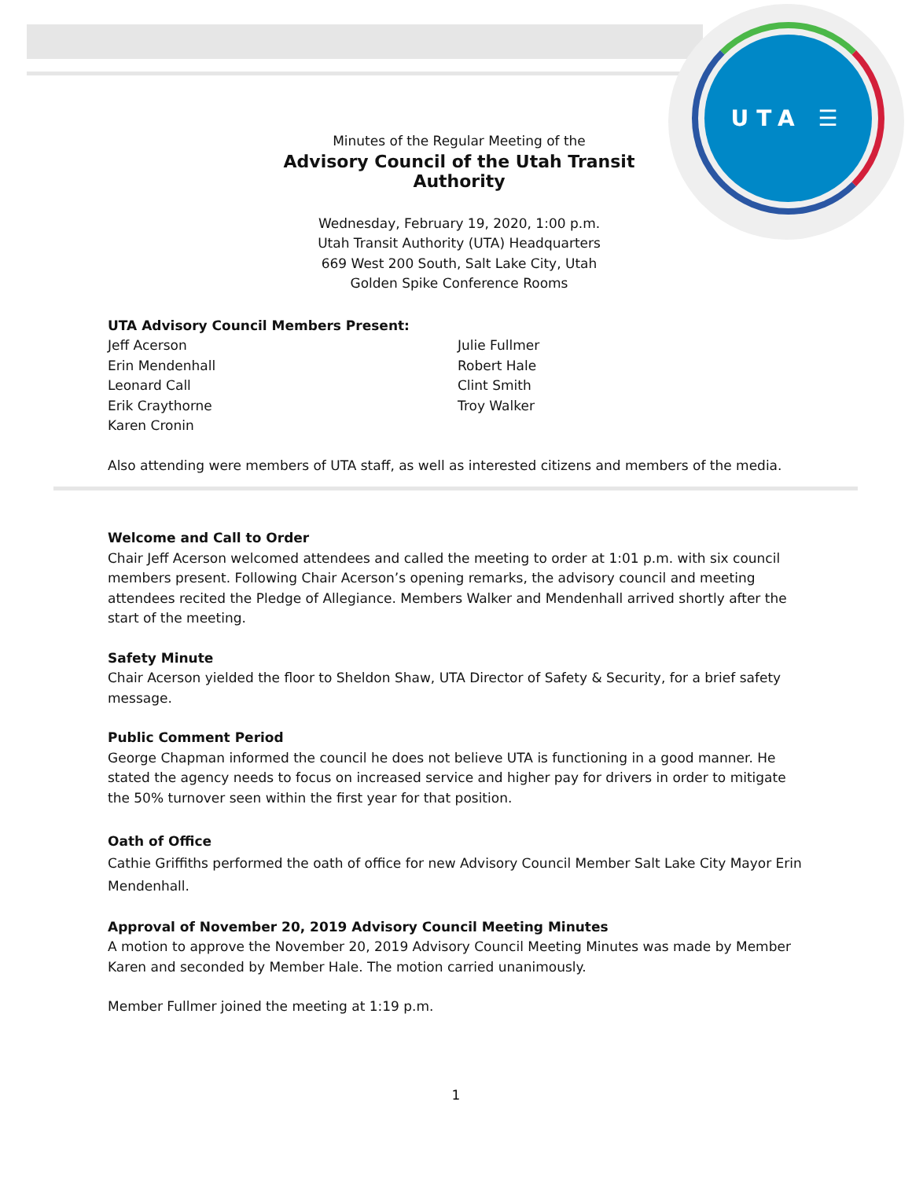UTA ☰
Minutes of the Regular Meeting of the
Advisory Council of the Utah Transit Authority
Wednesday, February 19, 2020, 1:00 p.m.
Utah Transit Authority (UTA) Headquarters
669 West 200 South, Salt Lake City, Utah
Golden Spike Conference Rooms
UTA Advisory Council Members Present:
Jeff Acerson
Erin Mendenhall
Leonard Call
Erik Craythorne
Karen Cronin
Julie Fullmer
Robert Hale
Clint Smith
Troy Walker
Also attending were members of UTA staff, as well as interested citizens and members of the media.
Welcome and Call to Order
Chair Jeff Acerson welcomed attendees and called the meeting to order at 1:01 p.m. with six council members present. Following Chair Acerson’s opening remarks, the advisory council and meeting attendees recited the Pledge of Allegiance. Members Walker and Mendenhall arrived shortly after the start of the meeting.
Safety Minute
Chair Acerson yielded the floor to Sheldon Shaw, UTA Director of Safety & Security, for a brief safety message.
Public Comment Period
George Chapman informed the council he does not believe UTA is functioning in a good manner. He stated the agency needs to focus on increased service and higher pay for drivers in order to mitigate the 50% turnover seen within the first year for that position.
Oath of Office
Cathie Griffiths performed the oath of office for new Advisory Council Member Salt Lake City Mayor Erin Mendenhall.
Approval of November 20, 2019 Advisory Council Meeting Minutes
A motion to approve the November 20, 2019 Advisory Council Meeting Minutes was made by Member Karen and seconded by Member Hale. The motion carried unanimously.
Member Fullmer joined the meeting at 1:19 p.m.
1